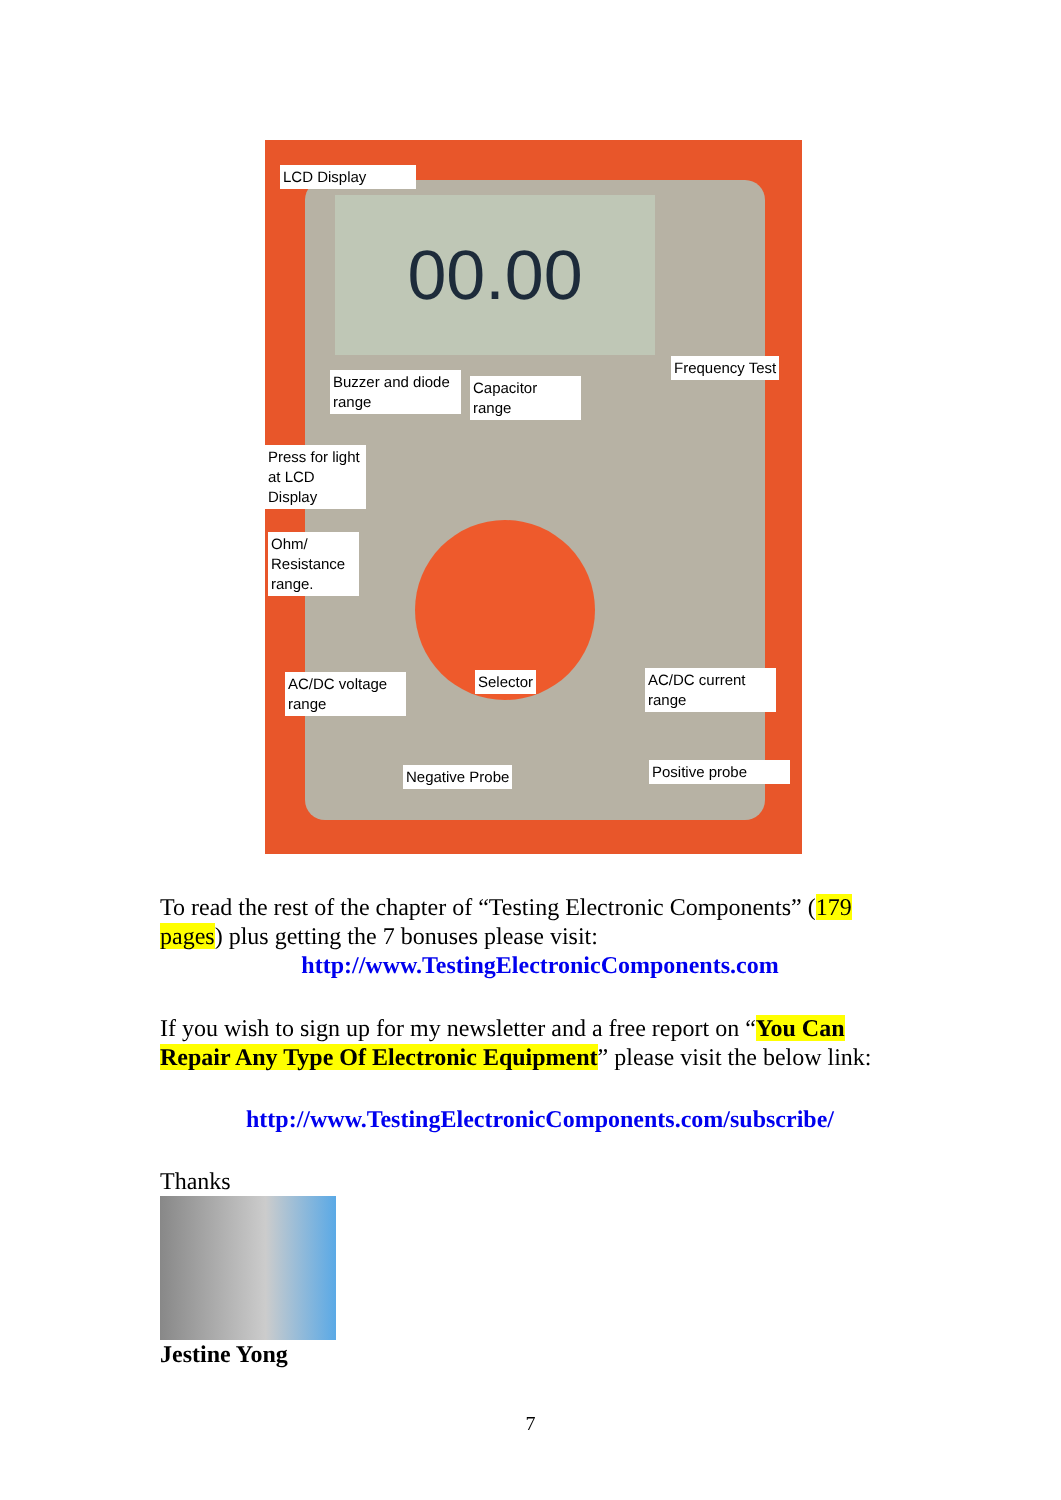00.00
LCD Display
Buzzer and diode range
Capacitor range
Frequency Test
Press for light at LCD Display
Ohm/ Resistance range.
AC/DC voltage range
Selector
AC/DC current range
Negative Probe Positive probe
To read the rest of the chapter of “Testing Electronic Components” (179 pages) plus getting the 7 bonuses please visit:
http://www.TestingElectronicComponents.com
If you wish to sign up for my newsletter and a free report on “You Can Repair Any Type Of Electronic Equipment” please visit the below link:
http://www.TestingElectronicComponents.com/subscribe/
Thanks
Jestine Yong
7